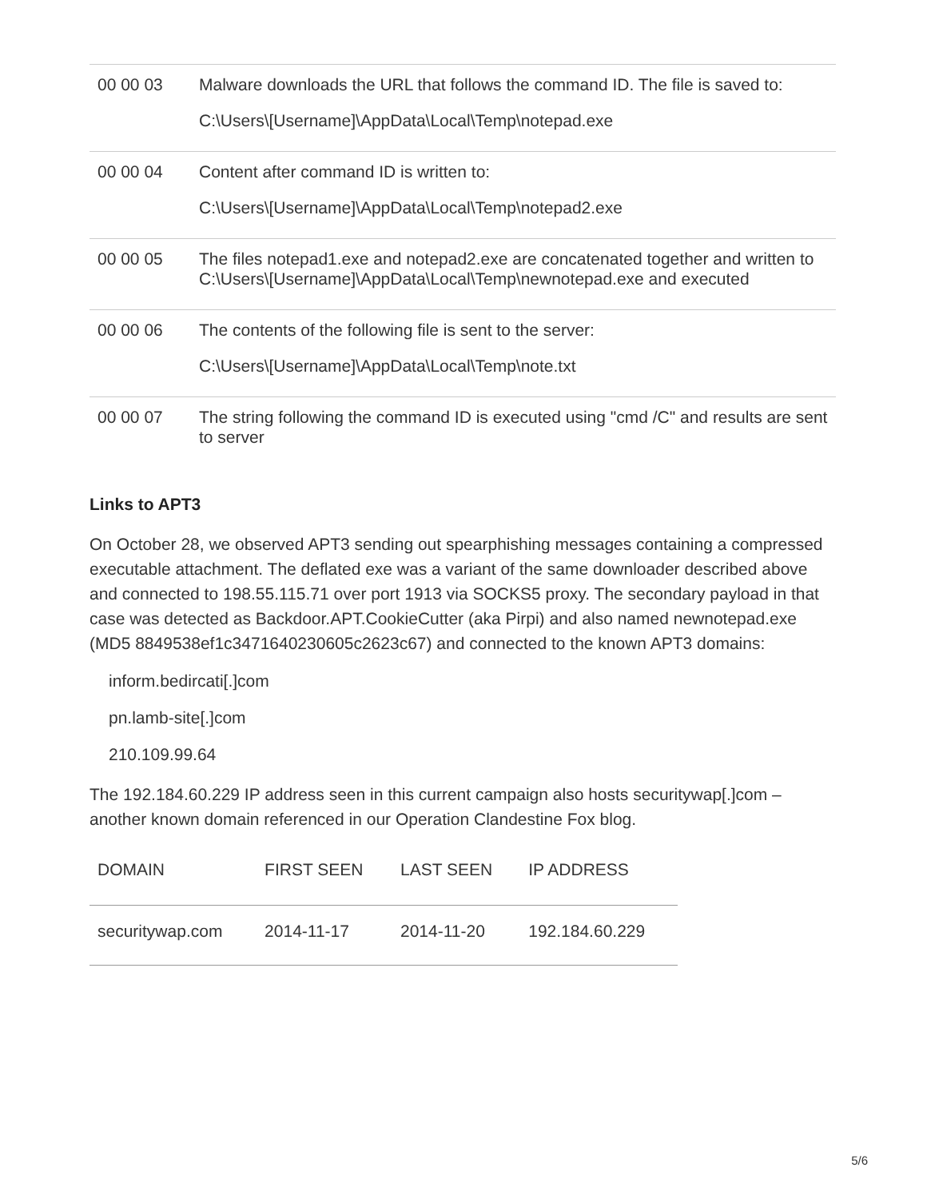| 00 00 03 | Malware downloads the URL that follows the command ID. The file is saved to: C:\Users\[Username]\AppData\Local\Temp\notepad.exe |
| 00 00 04 | Content after command ID is written to: C:\Users\[Username]\AppData\Local\Temp\notepad2.exe |
| 00 00 05 | The files notepad1.exe and notepad2.exe are concatenated together and written to C:\Users\[Username]\AppData\Local\Temp\newnotepad.exe and executed |
| 00 00 06 | The contents of the following file is sent to the server: C:\Users\[Username]\AppData\Local\Temp\note.txt |
| 00 00 07 | The string following the command ID is executed using "cmd /C" and results are sent to server |
Links to APT3
On October 28, we observed APT3 sending out spearphishing messages containing a compressed executable attachment. The deflated exe was a variant of the same downloader described above and connected to 198.55.115.71 over port 1913 via SOCKS5 proxy. The secondary payload in that case was detected as Backdoor.APT.CookieCutter (aka Pirpi) and also named newnotepad.exe (MD5 8849538ef1c3471640230605c2623c67) and connected to the known APT3 domains:
inform.bedircati[.]com
pn.lamb-site[.]com
210.109.99.64
The 192.184.60.229 IP address seen in this current campaign also hosts securitywap[.]com – another known domain referenced in our Operation Clandestine Fox blog.
| DOMAIN | FIRST SEEN | LAST SEEN | IP ADDRESS |
| --- | --- | --- | --- |
| securitywap.com | 2014-11-17 | 2014-11-20 | 192.184.60.229 |
5/6